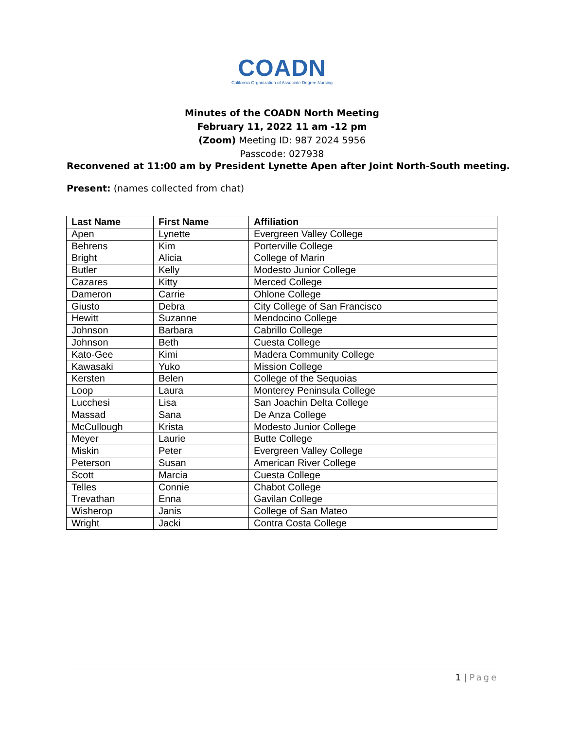COADN
California Organization of Associate Degree Nursing
Minutes of the COADN North Meeting
February 11, 2022 11 am -12 pm
(Zoom) Meeting ID: 987 2024 5956
Passcode: 027938
Reconvened at 11:00 am by President Lynette Apen after Joint North-South meeting.
Present: (names collected from chat)
| Last Name | First Name | Affiliation |
| --- | --- | --- |
| Apen | Lynette | Evergreen Valley College |
| Behrens | Kim | Porterville College |
| Bright | Alicia | College of Marin |
| Butler | Kelly | Modesto Junior College |
| Cazares | Kitty | Merced College |
| Dameron | Carrie | Ohlone College |
| Giusto | Debra | City College of San Francisco |
| Hewitt | Suzanne | Mendocino College |
| Johnson | Barbara | Cabrillo College |
| Johnson | Beth | Cuesta College |
| Kato-Gee | Kimi | Madera Community College |
| Kawasaki | Yuko | Mission College |
| Kersten | Belen | College of the Sequoias |
| Loop | Laura | Monterey Peninsula College |
| Lucchesi | Lisa | San Joachin Delta College |
| Massad | Sana | De Anza College |
| McCullough | Krista | Modesto Junior College |
| Meyer | Laurie | Butte College |
| Miskin | Peter | Evergreen Valley College |
| Peterson | Susan | American River College |
| Scott | Marcia | Cuesta College |
| Telles | Connie | Chabot College |
| Trevathan | Enna | Gavilan College |
| Wisherop | Janis | College of San Mateo |
| Wright | Jacki | Contra Costa College |
1 | Page